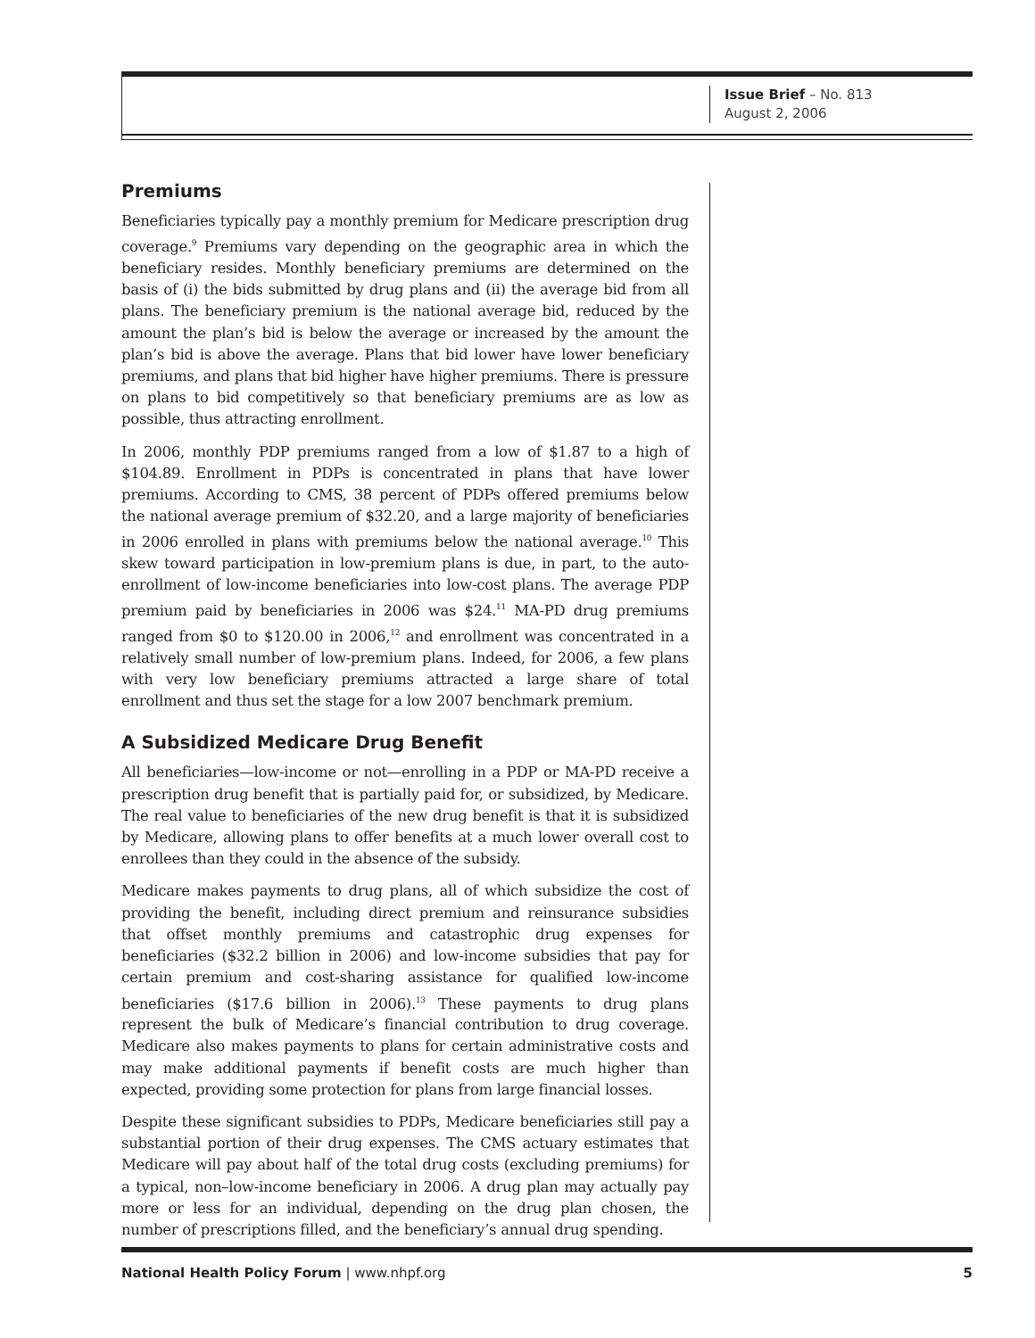Issue Brief – No. 813
August 2, 2006
Premiums
Beneficiaries typically pay a monthly premium for Medicare prescription drug coverage.<sup>9</sup> Premiums vary depending on the geographic area in which the beneficiary resides. Monthly beneficiary premiums are determined on the basis of (i) the bids submitted by drug plans and (ii) the average bid from all plans. The beneficiary premium is the national average bid, reduced by the amount the plan’s bid is below the average or increased by the amount the plan’s bid is above the average. Plans that bid lower have lower beneficiary premiums, and plans that bid higher have higher premiums. There is pressure on plans to bid competitively so that beneficiary premiums are as low as possible, thus attracting enrollment.
In 2006, monthly PDP premiums ranged from a low of $1.87 to a high of $104.89. Enrollment in PDPs is concentrated in plans that have lower premiums. According to CMS, 38 percent of PDPs offered premiums below the national average premium of $32.20, and a large majority of beneficiaries in 2006 enrolled in plans with premiums below the national average.<sup>10</sup> This skew toward participation in low-premium plans is due, in part, to the auto-enrollment of low-income beneficiaries into low-cost plans. The average PDP premium paid by beneficiaries in 2006 was $24.<sup>11</sup> MA-PD drug premiums ranged from $0 to $120.00 in 2006,<sup>12</sup> and enrollment was concentrated in a relatively small number of low-premium plans. Indeed, for 2006, a few plans with very low beneficiary premiums attracted a large share of total enrollment and thus set the stage for a low 2007 benchmark premium.
A Subsidized Medicare Drug Benefit
All beneficiaries—low-income or not—enrolling in a PDP or MA-PD receive a prescription drug benefit that is partially paid for, or subsidized, by Medicare. The real value to beneficiaries of the new drug benefit is that it is subsidized by Medicare, allowing plans to offer benefits at a much lower overall cost to enrollees than they could in the absence of the subsidy.
Medicare makes payments to drug plans, all of which subsidize the cost of providing the benefit, including direct premium and reinsurance subsidies that offset monthly premiums and catastrophic drug expenses for beneficiaries ($32.2 billion in 2006) and low-income subsidies that pay for certain premium and cost-sharing assistance for qualified low-income beneficiaries ($17.6 billion in 2006).<sup>13</sup> These payments to drug plans represent the bulk of Medicare’s financial contribution to drug coverage. Medicare also makes payments to plans for certain administrative costs and may make additional payments if benefit costs are much higher than expected, providing some protection for plans from large financial losses.
Despite these significant subsidies to PDPs, Medicare beneficiaries still pay a substantial portion of their drug expenses. The CMS actuary estimates that Medicare will pay about half of the total drug costs (excluding premiums) for a typical, non–low-income beneficiary in 2006. A drug plan may actually pay more or less for an individual, depending on the drug plan chosen, the number of prescriptions filled, and the beneficiary’s annual drug spending.
National Health Policy Forum | www.nhpf.org 5